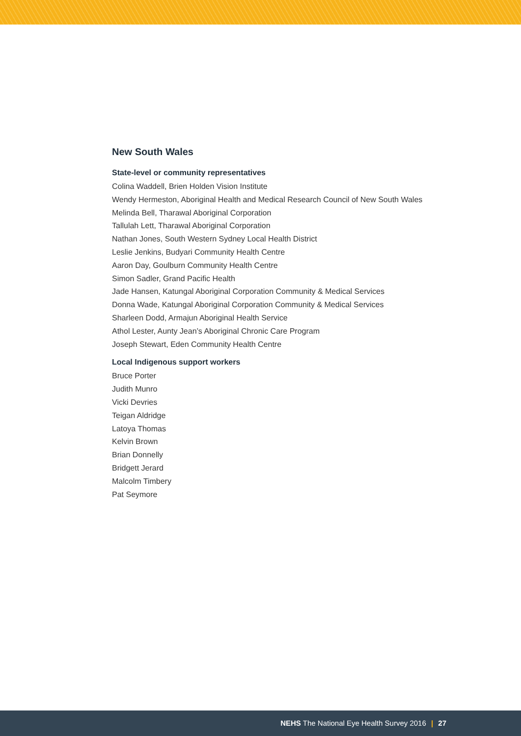New South Wales
State-level or community representatives
Colina Waddell, Brien Holden Vision Institute
Wendy Hermeston, Aboriginal Health and Medical Research Council of New South Wales
Melinda Bell, Tharawal Aboriginal Corporation
Tallulah Lett, Tharawal Aboriginal Corporation
Nathan Jones, South Western Sydney Local Health District
Leslie Jenkins, Budyari Community Health Centre
Aaron Day, Goulburn Community Health Centre
Simon Sadler, Grand Pacific Health
Jade Hansen, Katungal Aboriginal Corporation Community & Medical Services
Donna Wade, Katungal Aboriginal Corporation Community & Medical Services
Sharleen Dodd, Armajun Aboriginal Health Service
Athol Lester, Aunty Jean’s Aboriginal Chronic Care Program
Joseph Stewart, Eden Community Health Centre
Local Indigenous support workers
Bruce Porter
Judith Munro
Vicki Devries
Teigan Aldridge
Latoya Thomas
Kelvin Brown
Brian Donnelly
Bridgett Jerard
Malcolm Timbery
Pat Seymore
NEHS The National Eye Health Survey 2016 | 27